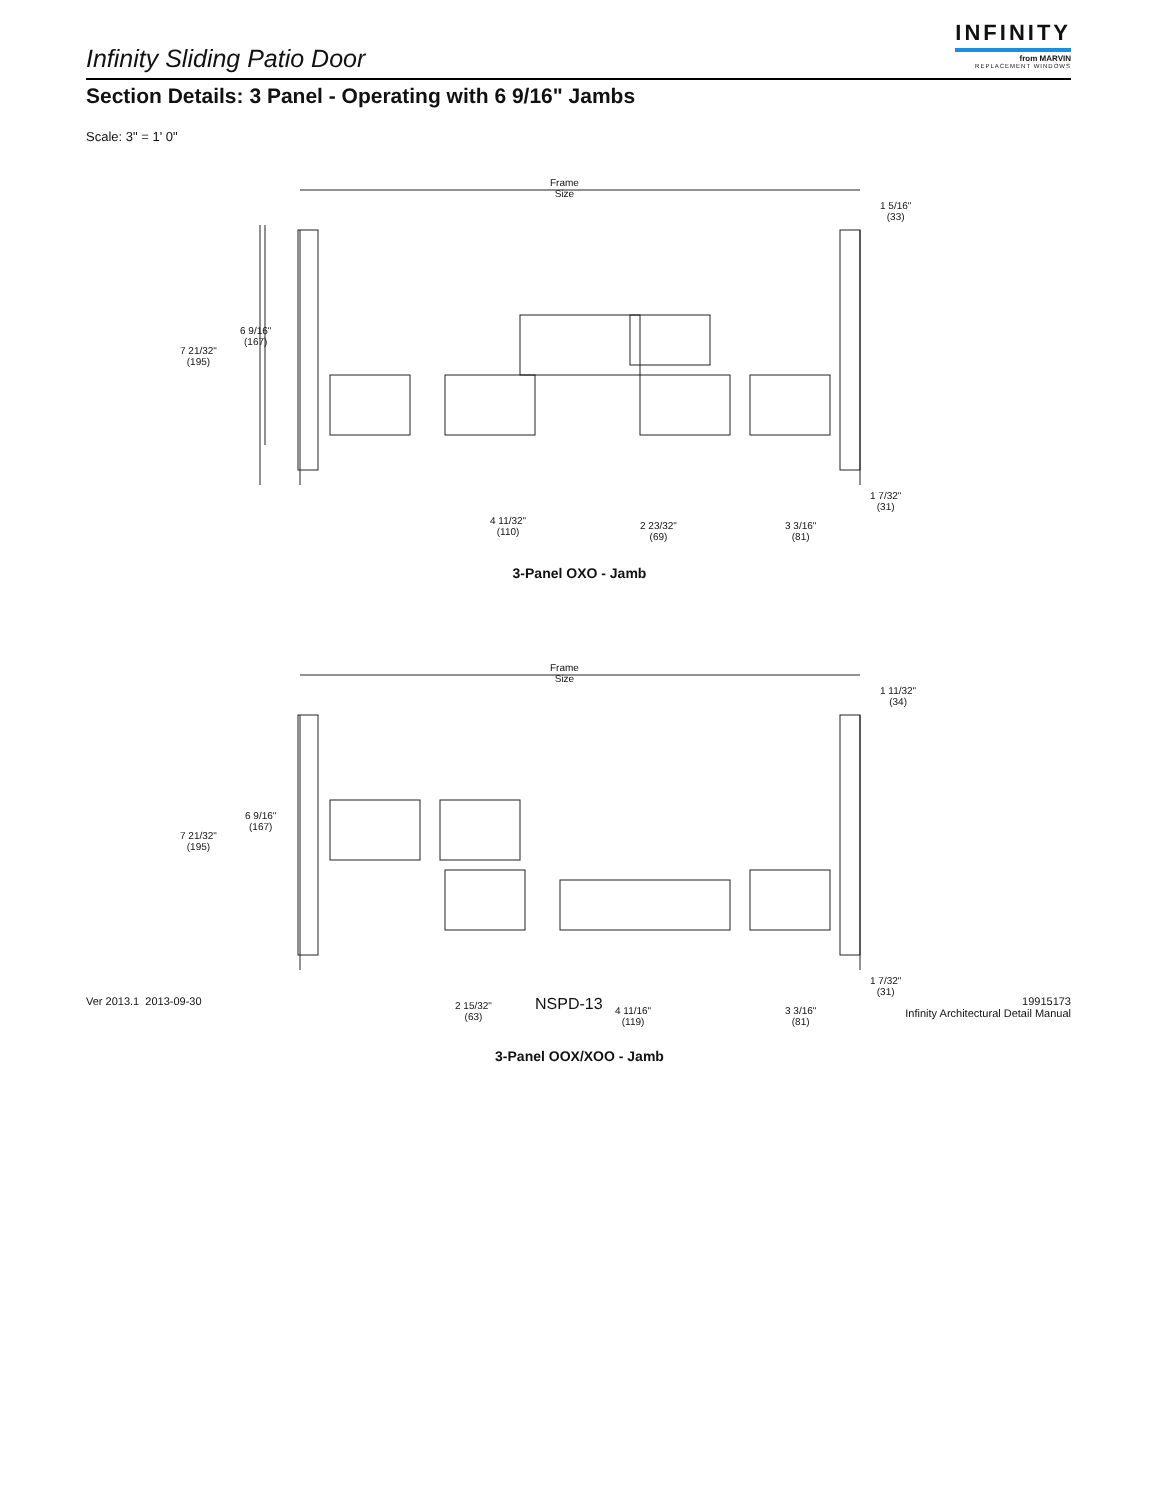Infinity Sliding Patio Door
INFINITY
from MARVIN
REPLACEMENT WINDOWS
Section Details: 3 Panel - Operating with 6 9/16" Jambs
Scale: 3" = 1' 0"
Frame
Size
1 5/16"
(33)
6 9/16"
(167)
7 21/32"
(195)
1 7/32"
(31)
4 11/32"
(110)
2 23/32"
(69)
3 3/16"
(81)
3-Panel OXO - Jamb
Frame
Size
1 11/32"
(34)
6 9/16"
(167)
7 21/32"
(195)
1 7/32"
(31)
2 15/32"
(63)
4 11/16"
(119)
3 3/16"
(81)
3-Panel OOX/XOO - Jamb
Ver 2013.1 2013-09-30 NSPD-13
19915173
Infinity Architectural Detail Manual